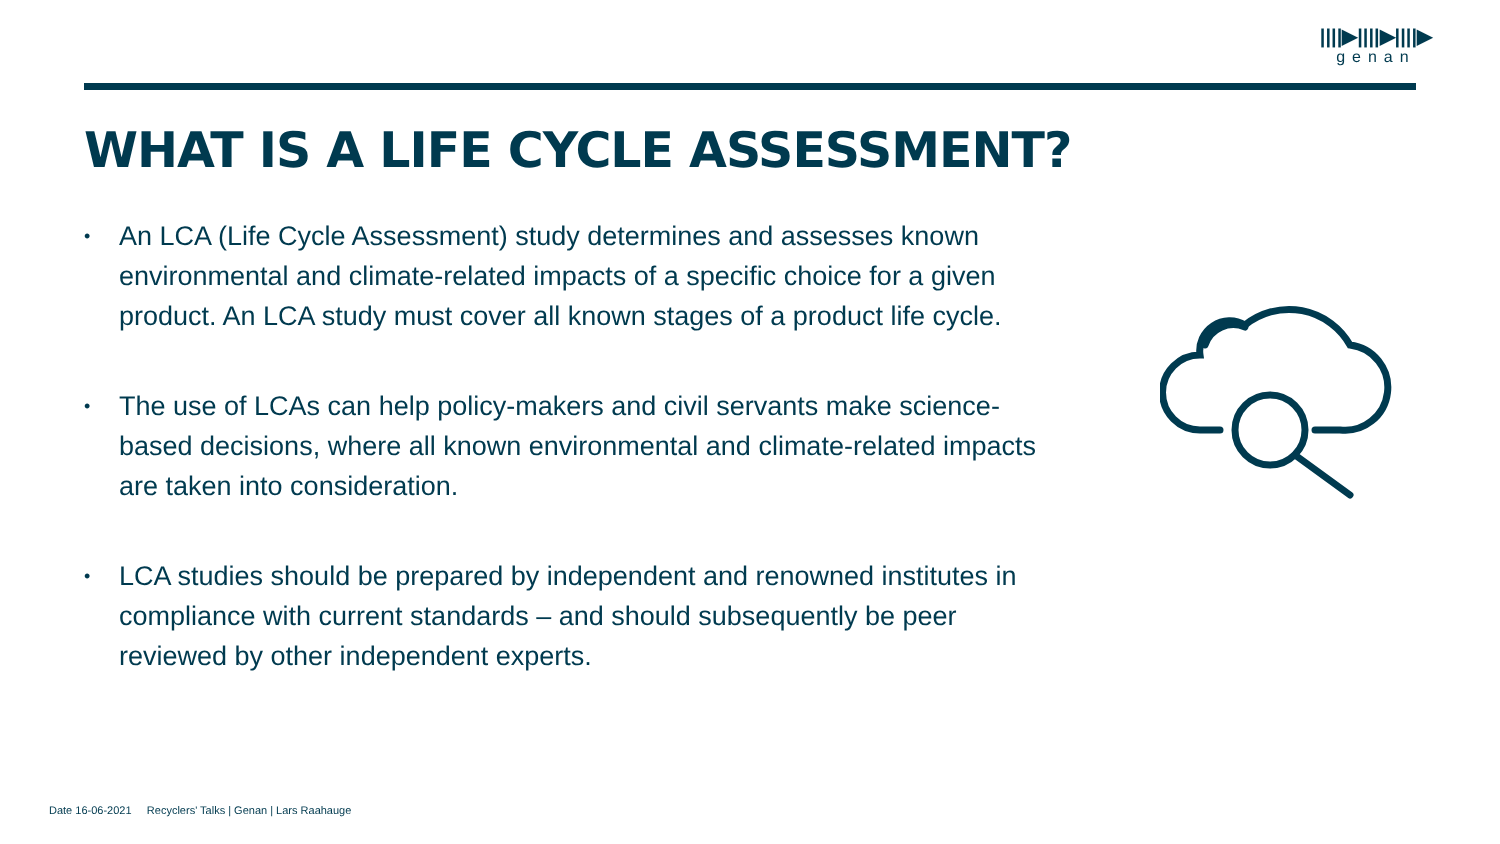||||▶||||▶||||▶
genan
WHAT IS A LIFE CYCLE ASSESSMENT?
• An LCA (Life Cycle Assessment) study determines and assesses known environmental and climate-related impacts of a specific choice for a given product. An LCA study must cover all known stages of a product life cycle.
• The use of LCAs can help policy-makers and civil servants make science-based decisions, where all known environmental and climate-related impacts are taken into consideration.
• LCA studies should be prepared by independent and renowned institutes in compliance with current standards – and should subsequently be peer reviewed by other independent experts.
Date 16-06-2021 Recyclers' Talks | Genan | Lars Raahauge